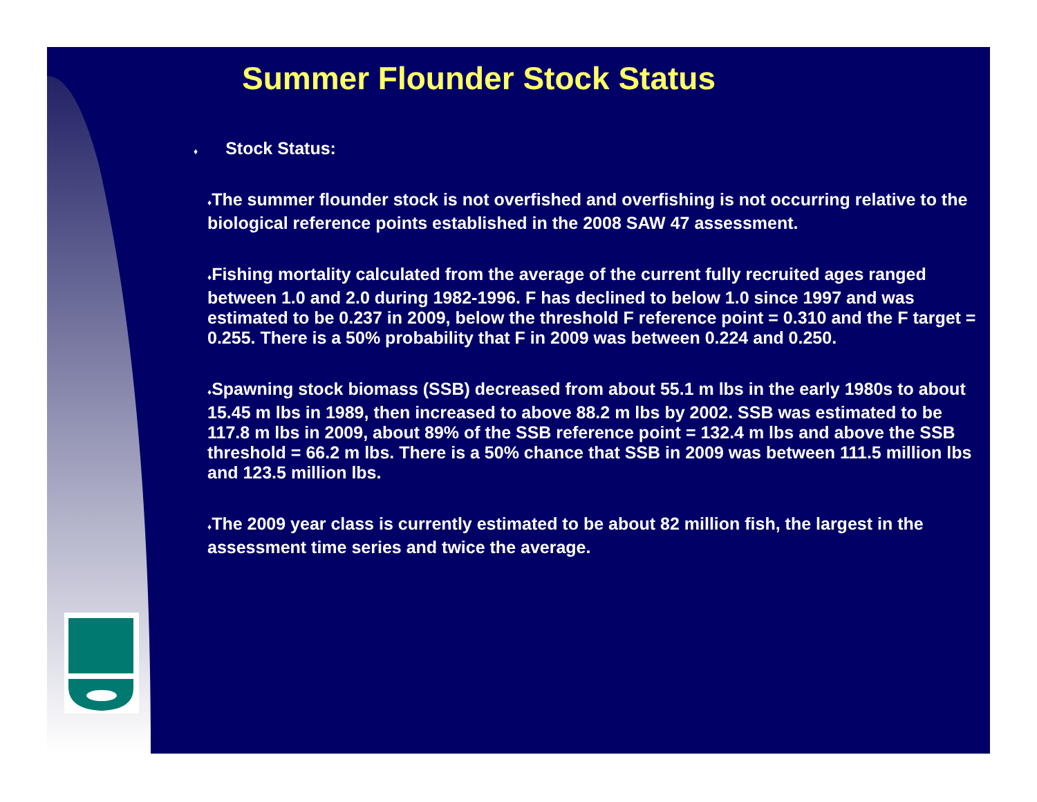Summer Flounder Stock Status
♦ Stock Status:
♦The summer flounder stock is not overfished and overfishing is not occurring relative to the biological reference points established in the 2008 SAW 47 assessment.
♦Fishing mortality calculated from the average of the current fully recruited ages ranged between 1.0 and 2.0 during 1982-1996. F has declined to below 1.0 since 1997 and was estimated to be 0.237 in 2009, below the threshold F reference point = 0.310 and the F target = 0.255. There is a 50% probability that F in 2009 was between 0.224 and 0.250.
♦Spawning stock biomass (SSB) decreased from about 55.1 m lbs in the early 1980s to about 15.45 m lbs in 1989, then increased to above 88.2 m lbs by 2002. SSB was estimated to be 117.8 m lbs in 2009, about 89% of the SSB reference point = 132.4 m lbs and above the SSB threshold = 66.2 m lbs. There is a 50% chance that SSB in 2009 was between 111.5 million lbs and 123.5 million lbs.
♦The 2009 year class is currently estimated to be about 82 million fish, the largest in the assessment time series and twice the average.